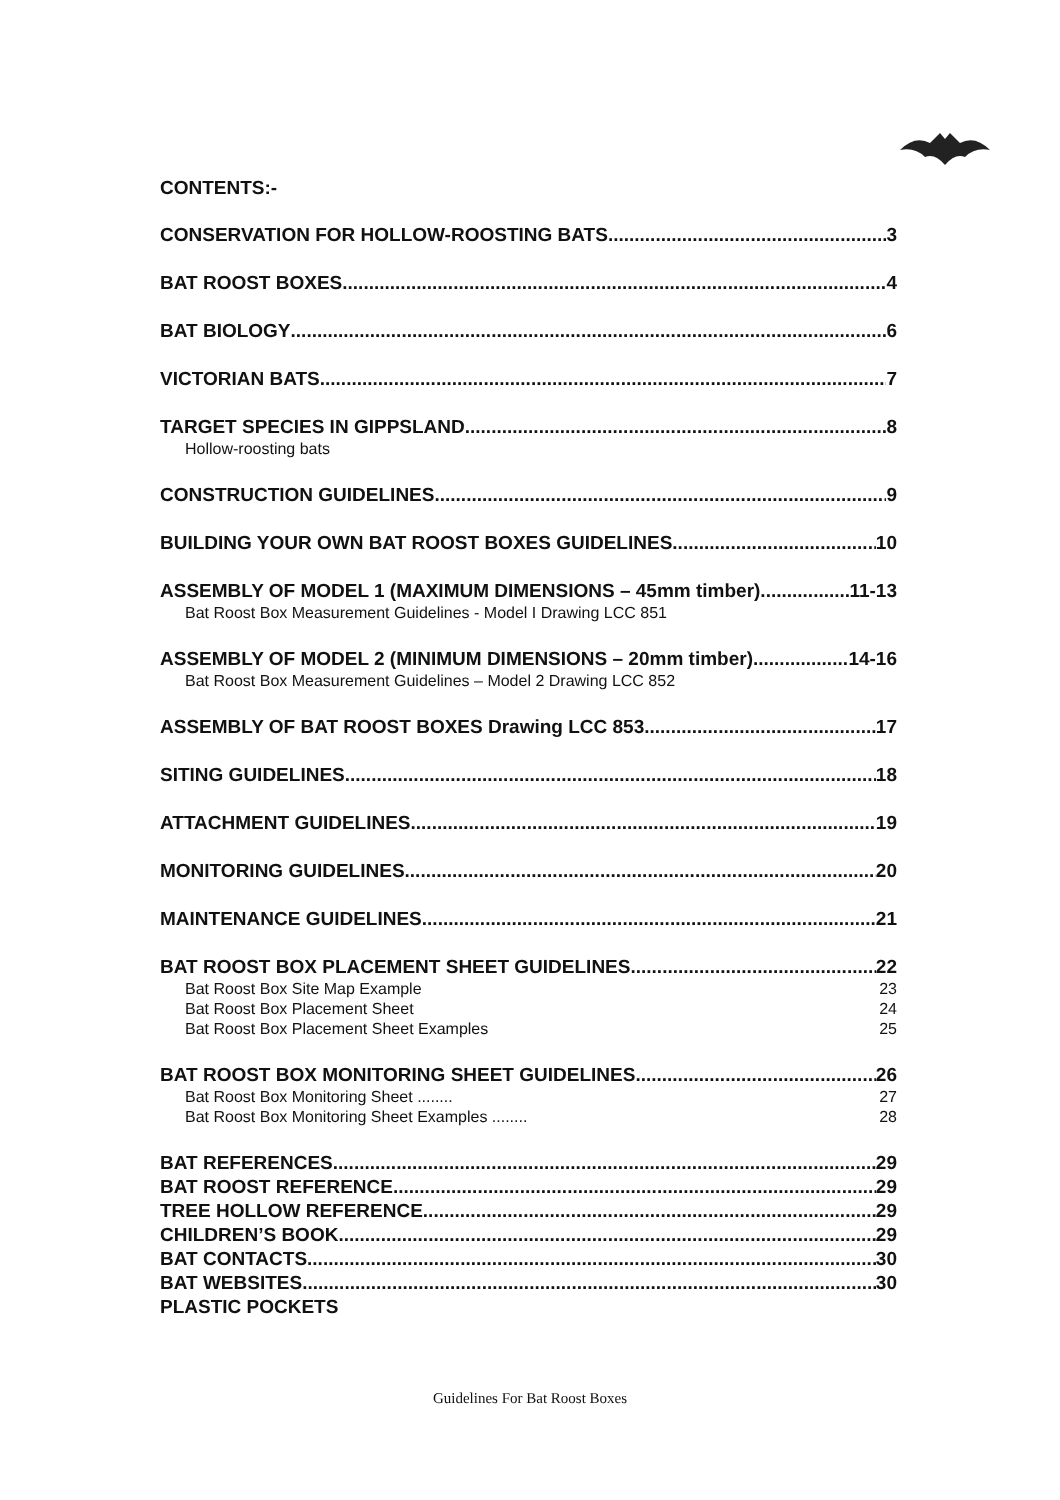CONTENTS:-
CONSERVATION FOR HOLLOW-ROOSTING BATS 3
BAT ROOST BOXES 4
BAT BIOLOGY 6
VICTORIAN BATS 7
TARGET SPECIES IN GIPPSLAND 8
Hollow-roosting bats
CONSTRUCTION GUIDELINES 9
BUILDING YOUR OWN BAT ROOST BOXES GUIDELINES 10
ASSEMBLY OF MODEL 1 (MAXIMUM DIMENSIONS – 45mm timber) 11-13
Bat Roost Box Measurement Guidelines - Model I Drawing LCC 851
ASSEMBLY OF MODEL 2 (MINIMUM DIMENSIONS – 20mm timber) 14-16
Bat Roost Box Measurement Guidelines – Model 2 Drawing LCC 852
ASSEMBLY OF BAT ROOST BOXES Drawing LCC 853 17
SITING GUIDELINES 18
ATTACHMENT GUIDELINES 19
MONITORING GUIDELINES 20
MAINTENANCE GUIDELINES 21
BAT ROOST BOX PLACEMENT SHEET GUIDELINES 22
Bat Roost Box Site Map Example 23
Bat Roost Box Placement Sheet 24
Bat Roost Box Placement Sheet Examples 25
BAT ROOST BOX MONITORING SHEET GUIDELINES 26
Bat Roost Box Monitoring Sheet ........ 27
Bat Roost Box Monitoring Sheet Examples ........ 28
BAT REFERENCES 29
BAT ROOST REFERENCE 29
TREE HOLLOW REFERENCE 29
CHILDREN’S BOOK 29
BAT CONTACTS 30
BAT WEBSITES 30
PLASTIC POCKETS
Guidelines For Bat Roost Boxes